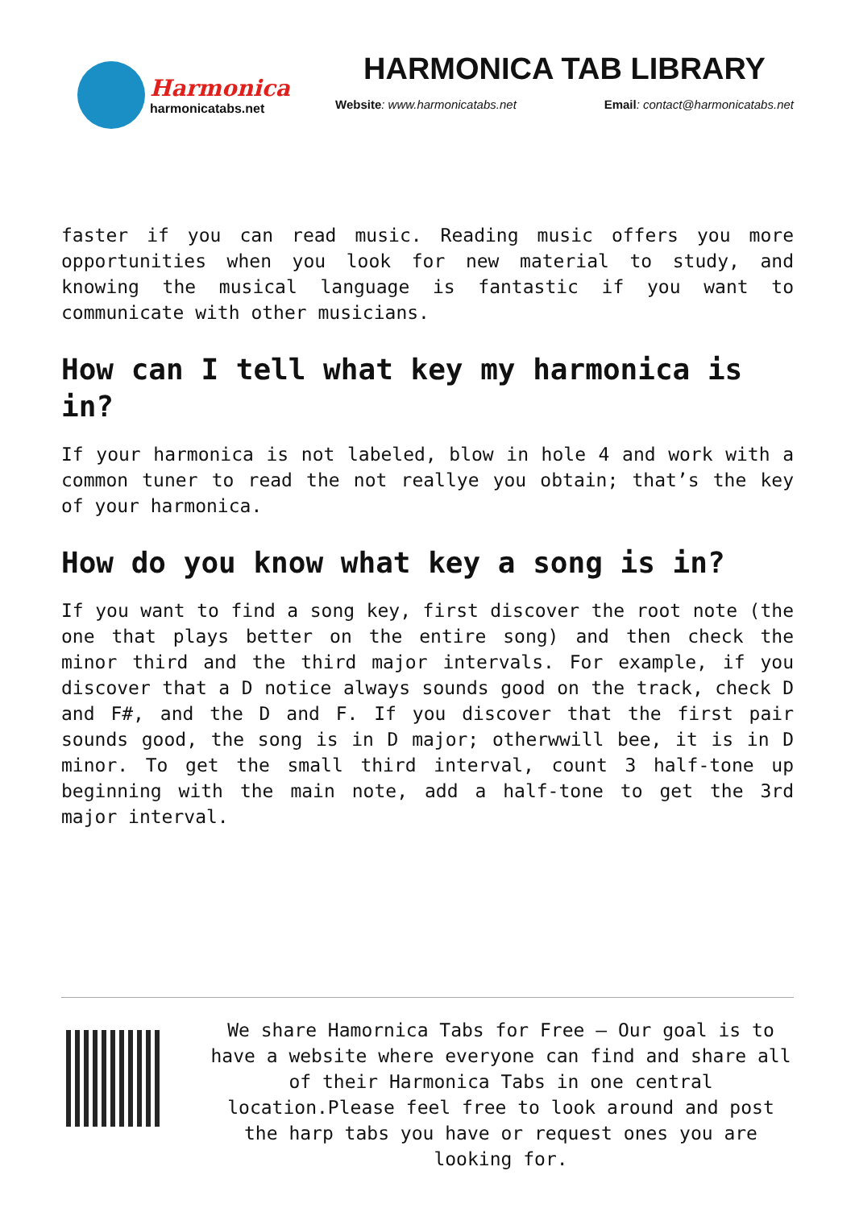Harmonica
harmonicatabs.net
HARMONICA TAB LIBRARY
Website: www.harmonicatabs.net Email: contact@harmonicatabs.net
faster if you can read music. Reading music offers you more opportunities when you look for new material to study, and knowing the musical language is fantastic if you want to communicate with other musicians.
How can I tell what key my harmonica is in?
If your harmonica is not labeled, blow in hole 4 and work with a common tuner to read the not reallye you obtain; that’s the key of your harmonica.
How do you know what key a song is in?
If you want to find a song key, first discover the root note (the one that plays better on the entire song) and then check the minor third and the third major intervals. For example, if you discover that a D notice always sounds good on the track, check D and F#, and the D and F. If you discover that the first pair sounds good, the song is in D major; otherwwill bee, it is in D minor. To get the small third interval, count 3 half-tone up beginning with the main note, add a half-tone to get the 3rd major interval.
We share Hamornica Tabs for Free – Our goal is to have a website where everyone can find and share all of their Harmonica Tabs in one central location.Please feel free to look around and post the harp tabs you have or request ones you are looking for.